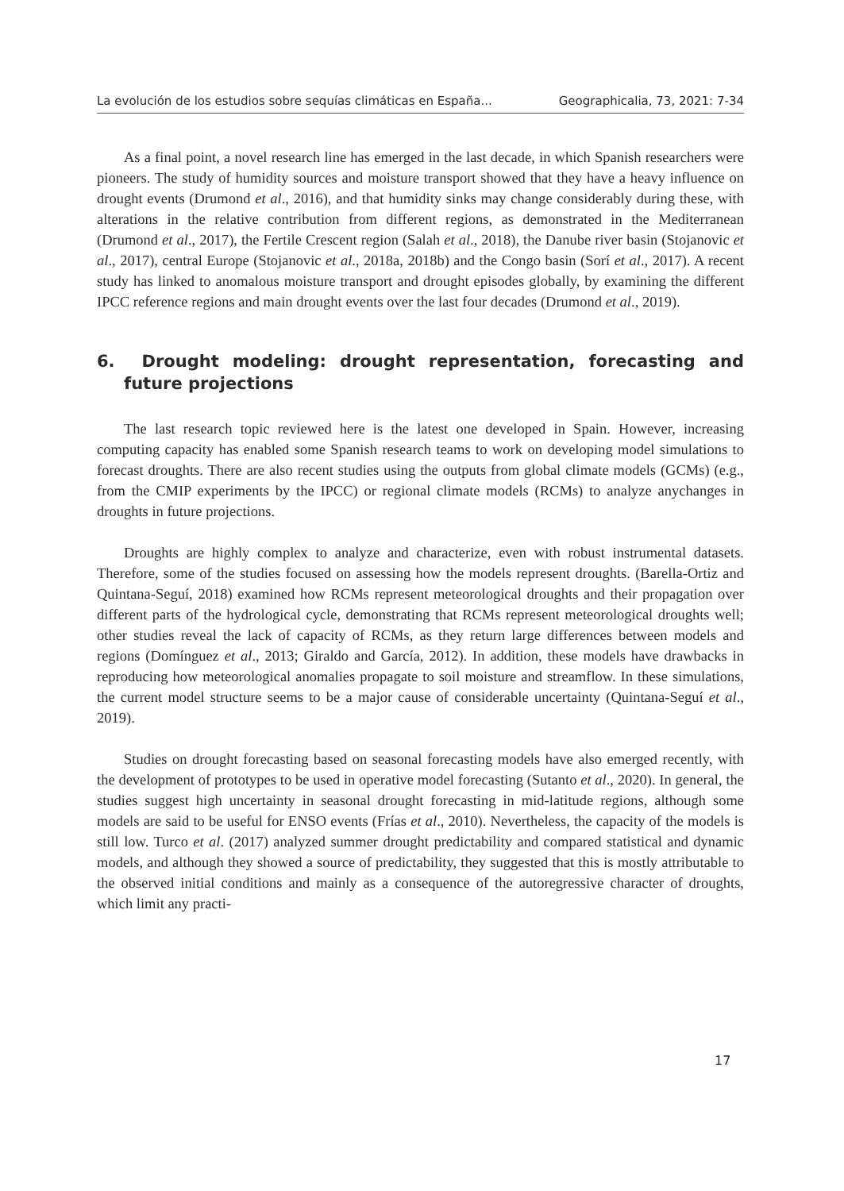La evolución de los estudios sobre sequías climáticas en España... Geographicalia, 73, 2021: 7-34
As a final point, a novel research line has emerged in the last decade, in which Spanish researchers were pioneers. The study of humidity sources and moisture transport showed that they have a heavy influence on drought events (Drumond et al., 2016), and that humidity sinks may change considerably during these, with alterations in the relative contribution from different regions, as demonstrated in the Mediterranean (Drumond et al., 2017), the Fertile Crescent region (Salah et al., 2018), the Danube river basin (Stojanovic et al., 2017), central Europe (Stojanovic et al., 2018a, 2018b) and the Congo basin (Sorí et al., 2017). A recent study has linked to anomalous moisture transport and drought episodes globally, by examining the different IPCC reference regions and main drought events over the last four decades (Drumond et al., 2019).
6. Drought modeling: drought representation, forecasting and future projections
The last research topic reviewed here is the latest one developed in Spain. However, increasing computing capacity has enabled some Spanish research teams to work on developing model simulations to forecast droughts. There are also recent studies using the outputs from global climate models (GCMs) (e.g., from the CMIP experiments by the IPCC) or regional climate models (RCMs) to analyze anychanges in droughts in future projections.
Droughts are highly complex to analyze and characterize, even with robust instrumental datasets. Therefore, some of the studies focused on assessing how the models represent droughts. (Barella-Ortiz and Quintana-Seguí, 2018) examined how RCMs represent meteorological droughts and their propagation over different parts of the hydrological cycle, demonstrating that RCMs represent meteorological droughts well; other studies reveal the lack of capacity of RCMs, as they return large differences between models and regions (Domínguez et al., 2013; Giraldo and García, 2012). In addition, these models have drawbacks in reproducing how meteorological anomalies propagate to soil moisture and streamflow. In these simulations, the current model structure seems to be a major cause of considerable uncertainty (Quintana-Seguí et al., 2019).
Studies on drought forecasting based on seasonal forecasting models have also emerged recently, with the development of prototypes to be used in operative model forecasting (Sutanto et al., 2020). In general, the studies suggest high uncertainty in seasonal drought forecasting in mid-latitude regions, although some models are said to be useful for ENSO events (Frías et al., 2010). Nevertheless, the capacity of the models is still low. Turco et al. (2017) analyzed summer drought predictability and compared statistical and dynamic models, and although they showed a source of predictability, they suggested that this is mostly attributable to the observed initial conditions and mainly as a consequence of the autoregressive character of droughts, which limit any practi-
17